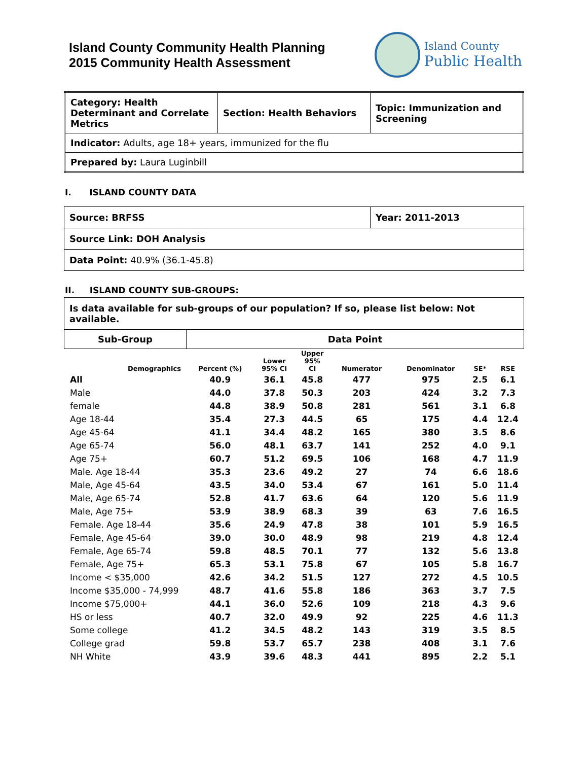Island County Community Health Planning
2015 Community Health Assessment
Island County
Public Health
| Category: Health Determinant and Correlate Metrics | Section: Health Behaviors | Topic: Immunization and Screening |
| Indicator: Adults, age 18+ years, immunized for the flu | | |
| Prepared by: Laura Luginbill | | |
I. ISLAND COUNTY DATA
| Source: BRFSS | Year: 2011-2013 |
| Source Link: DOH Analysis | |
| Data Point: 40.9% (36.1-45.8) | |
II. ISLAND COUNTY SUB-GROUPS:
| Is data available for sub-groups of our population? If so, please list below: Not available. | |
| Sub-Group | Data Point |
| Demographics | Percent (%) | Lower 95% CI | Upper 95% CI | Numerator | Denominator | SE* | RSE |
| --- | --- | --- | --- | --- | --- | --- | --- |
| All | 40.9 | 36.1 | 45.8 | 477 | 975 | 2.5 | 6.1 |
| Male | 44.0 | 37.8 | 50.3 | 203 | 424 | 3.2 | 7.3 |
| female | 44.8 | 38.9 | 50.8 | 281 | 561 | 3.1 | 6.8 |
| Age 18-44 | 35.4 | 27.3 | 44.5 | 65 | 175 | 4.4 | 12.4 |
| Age 45-64 | 41.1 | 34.4 | 48.2 | 165 | 380 | 3.5 | 8.6 |
| Age 65-74 | 56.0 | 48.1 | 63.7 | 141 | 252 | 4.0 | 9.1 |
| Age 75+ | 60.7 | 51.2 | 69.5 | 106 | 168 | 4.7 | 11.9 |
| Male. Age 18-44 | 35.3 | 23.6 | 49.2 | 27 | 74 | 6.6 | 18.6 |
| Male, Age 45-64 | 43.5 | 34.0 | 53.4 | 67 | 161 | 5.0 | 11.4 |
| Male, Age 65-74 | 52.8 | 41.7 | 63.6 | 64 | 120 | 5.6 | 11.9 |
| Male, Age 75+ | 53.9 | 38.9 | 68.3 | 39 | 63 | 7.6 | 16.5 |
| Female. Age 18-44 | 35.6 | 24.9 | 47.8 | 38 | 101 | 5.9 | 16.5 |
| Female, Age 45-64 | 39.0 | 30.0 | 48.9 | 98 | 219 | 4.8 | 12.4 |
| Female, Age 65-74 | 59.8 | 48.5 | 70.1 | 77 | 132 | 5.6 | 13.8 |
| Female, Age 75+ | 65.3 | 53.1 | 75.8 | 67 | 105 | 5.8 | 16.7 |
| Income < $35,000 | 42.6 | 34.2 | 51.5 | 127 | 272 | 4.5 | 10.5 |
| Income $35,000 - 74,999 | 48.7 | 41.6 | 55.8 | 186 | 363 | 3.7 | 7.5 |
| Income $75,000+ | 44.1 | 36.0 | 52.6 | 109 | 218 | 4.3 | 9.6 |
| HS or less | 40.7 | 32.0 | 49.9 | 92 | 225 | 4.6 | 11.3 |
| Some college | 41.2 | 34.5 | 48.2 | 143 | 319 | 3.5 | 8.5 |
| College grad | 59.8 | 53.7 | 65.7 | 238 | 408 | 3.1 | 7.6 |
| NH White | 43.9 | 39.6 | 48.3 | 441 | 895 | 2.2 | 5.1 |